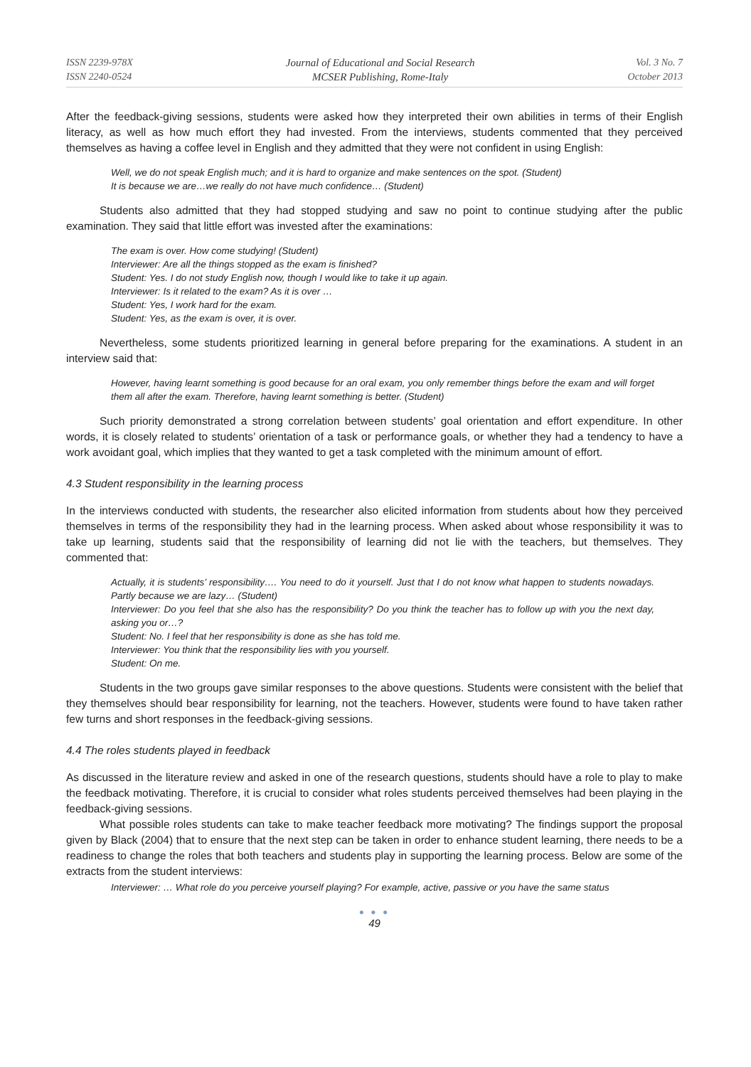ISSN 2239-978X
ISSN 2240-0524
Journal of Educational and Social Research
MCSER Publishing, Rome-Italy
Vol. 3 No. 7
October 2013
After the feedback-giving sessions, students were asked how they interpreted their own abilities in terms of their English literacy, as well as how much effort they had invested. From the interviews, students commented that they perceived themselves as having a coffee level in English and they admitted that they were not confident in using English:
Well, we do not speak English much; and it is hard to organize and make sentences on the spot. (Student)
It is because we are…we really do not have much confidence… (Student)
Students also admitted that they had stopped studying and saw no point to continue studying after the public examination. They said that little effort was invested after the examinations:
The exam is over. How come studying! (Student)
Interviewer: Are all the things stopped as the exam is finished?
Student: Yes. I do not study English now, though I would like to take it up again.
Interviewer: Is it related to the exam? As it is over …
Student: Yes, I work hard for the exam.
Student: Yes, as the exam is over, it is over.
Nevertheless, some students prioritized learning in general before preparing for the examinations. A student in an interview said that:
However, having learnt something is good because for an oral exam, you only remember things before the exam and will forget them all after the exam. Therefore, having learnt something is better. (Student)
Such priority demonstrated a strong correlation between students’ goal orientation and effort expenditure. In other words, it is closely related to students’ orientation of a task or performance goals, or whether they had a tendency to have a work avoidant goal, which implies that they wanted to get a task completed with the minimum amount of effort.
4.3 Student responsibility in the learning process
In the interviews conducted with students, the researcher also elicited information from students about how they perceived themselves in terms of the responsibility they had in the learning process. When asked about whose responsibility it was to take up learning, students said that the responsibility of learning did not lie with the teachers, but themselves. They commented that:
Actually, it is students’ responsibility…. You need to do it yourself. Just that I do not know what happen to students nowadays. Partly because we are lazy… (Student)
Interviewer: Do you feel that she also has the responsibility? Do you think the teacher has to follow up with you the next day, asking you or…?
Student: No. I feel that her responsibility is done as she has told me.
Interviewer: You think that the responsibility lies with you yourself.
Student: On me.
Students in the two groups gave similar responses to the above questions. Students were consistent with the belief that they themselves should bear responsibility for learning, not the teachers. However, students were found to have taken rather few turns and short responses in the feedback-giving sessions.
4.4 The roles students played in feedback
As discussed in the literature review and asked in one of the research questions, students should have a role to play to make the feedback motivating. Therefore, it is crucial to consider what roles students perceived themselves had been playing in the feedback-giving sessions.
What possible roles students can take to make teacher feedback more motivating? The findings support the proposal given by Black (2004) that to ensure that the next step can be taken in order to enhance student learning, there needs to be a readiness to change the roles that both teachers and students play in supporting the learning process. Below are some of the extracts from the student interviews:
Interviewer: … What role do you perceive yourself playing? For example, active, passive or you have the same status
● ● ●
49